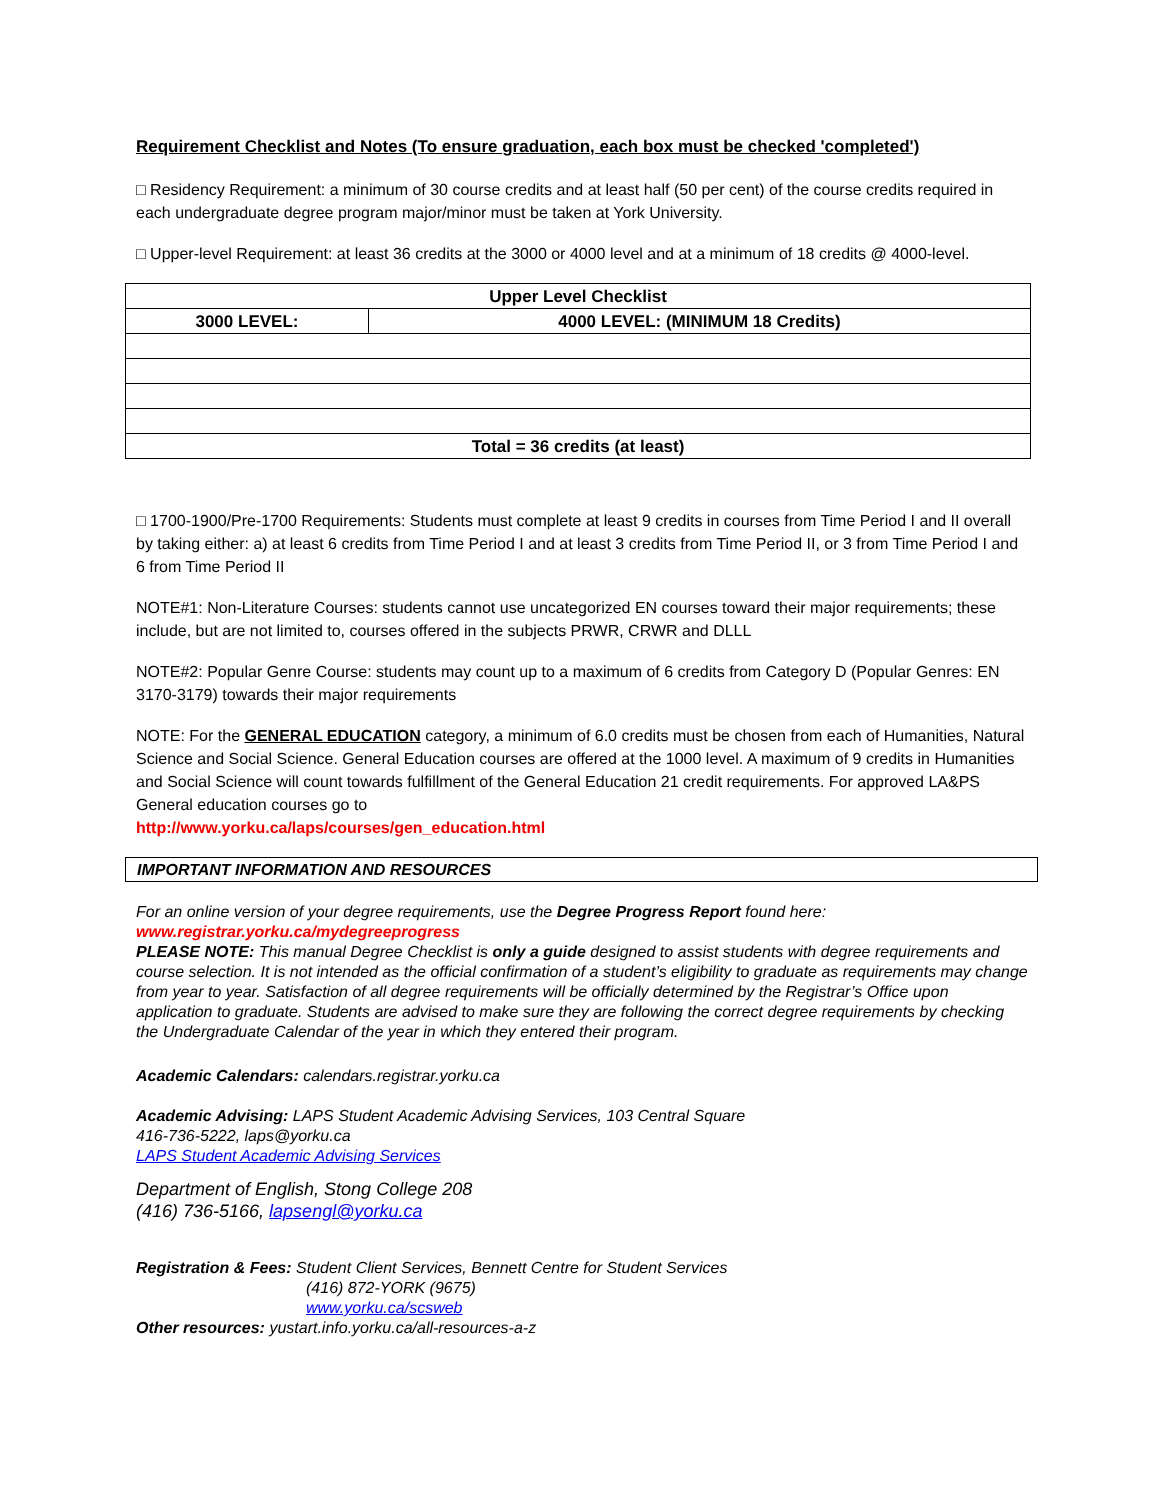Requirement Checklist and Notes (To ensure graduation, each box must be checked 'completed')
□ Residency Requirement: a minimum of 30 course credits and at least half (50 per cent) of the course credits required in each undergraduate degree program major/minor must be taken at York University.
□ Upper-level Requirement: at least 36 credits at the 3000 or 4000 level and at a minimum of 18 credits @ 4000-level.
| Upper Level Checklist | |
| --- | --- |
| 3000 LEVEL: | 4000 LEVEL: (MINIMUM 18 Credits) |
| Total = 36 credits (at least) | |
□ 1700-1900/Pre-1700 Requirements: Students must complete at least 9 credits in courses from Time Period I and II overall by taking either: a) at least 6 credits from Time Period I and at least 3 credits from Time Period II, or 3 from Time Period I and 6 from Time Period II
NOTE#1: Non-Literature Courses: students cannot use uncategorized EN courses toward their major requirements; these include, but are not limited to, courses offered in the subjects PRWR, CRWR and DLLL
NOTE#2: Popular Genre Course: students may count up to a maximum of 6 credits from Category D (Popular Genres: EN 3170-3179) towards their major requirements
NOTE: For the GENERAL EDUCATION category, a minimum of 6.0 credits must be chosen from each of Humanities, Natural Science and Social Science. General Education courses are offered at the 1000 level. A maximum of 9 credits in Humanities and Social Science will count towards fulfillment of the General Education 21 credit requirements. For approved LA&PS General education courses go to
http://www.yorku.ca/laps/courses/gen_education.html
IMPORTANT INFORMATION AND RESOURCES
For an online version of your degree requirements, use the Degree Progress Report found here: www.registrar.yorku.ca/mydegreeprogress
PLEASE NOTE: This manual Degree Checklist is only a guide designed to assist students with degree requirements and course selection. It is not intended as the official confirmation of a student’s eligibility to graduate as requirements may change from year to year. Satisfaction of all degree requirements will be officially determined by the Registrar’s Office upon application to graduate. Students are advised to make sure they are following the correct degree requirements by checking the Undergraduate Calendar of the year in which they entered their program.
Academic Calendars: calendars.registrar.yorku.ca
Academic Advising: LAPS Student Academic Advising Services, 103 Central Square
416-736-5222, laps@yorku.ca
LAPS Student Academic Advising Services
Department of English, Stong College 208
(416) 736-5166, lapsengl@yorku.ca
Registration & Fees: Student Client Services, Bennett Centre for Student Services
(416) 872-YORK (9675)
www.yorku.ca/scsweb
Other resources: yustart.info.yorku.ca/all-resources-a-z